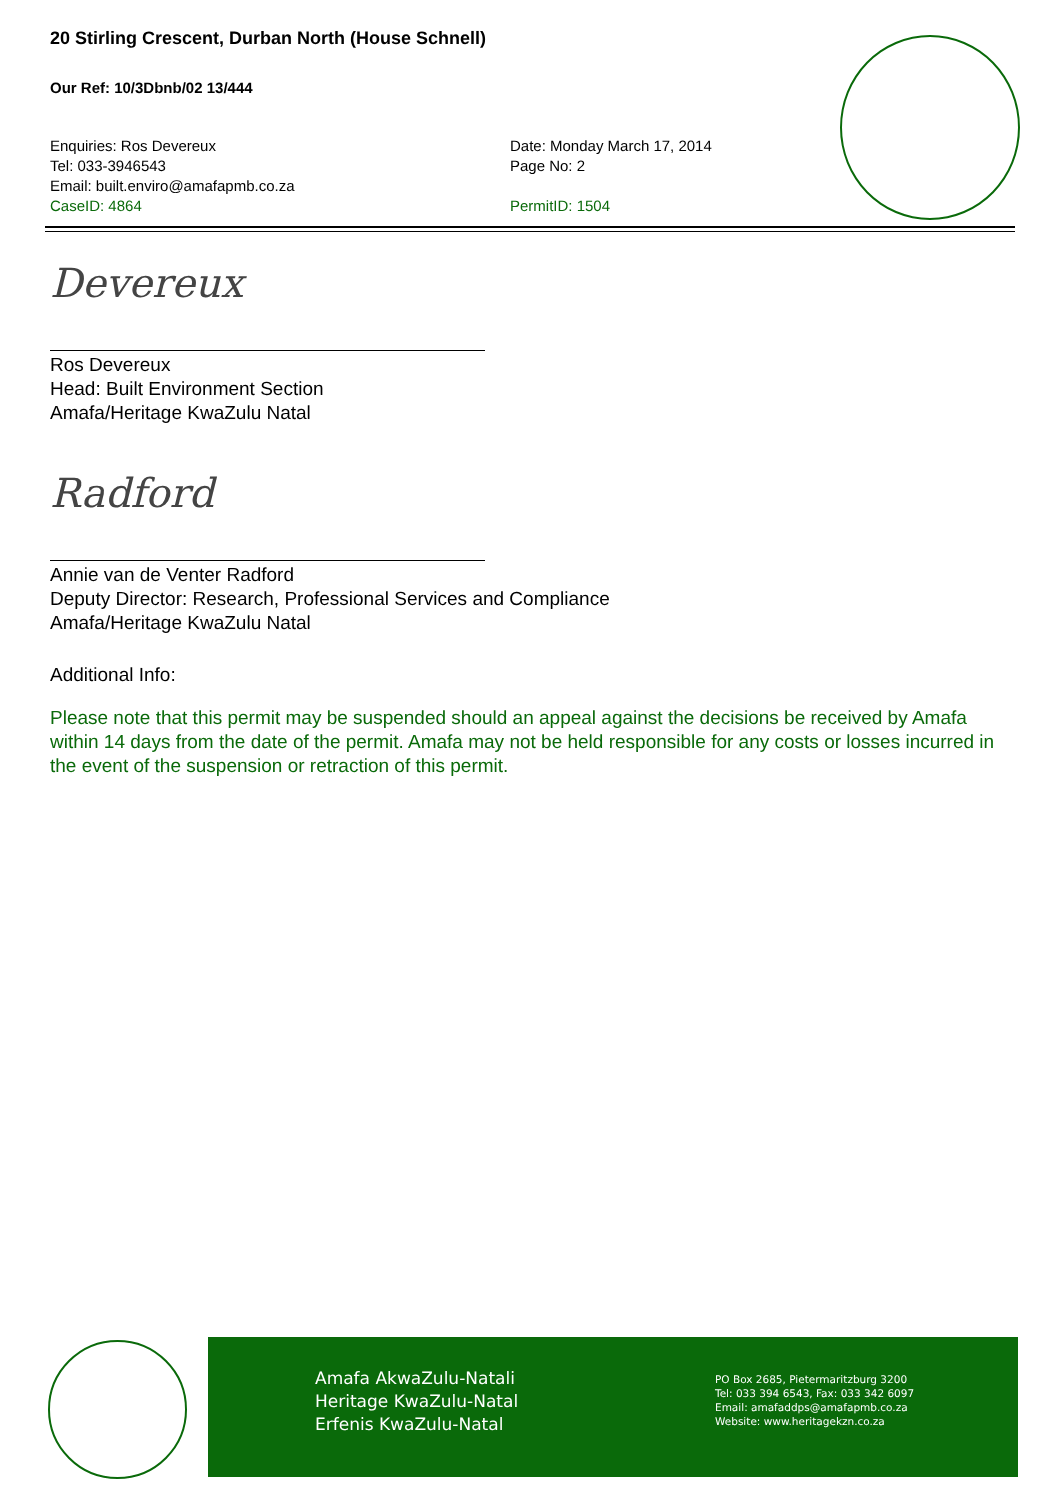20 Stirling Crescent, Durban North (House Schnell)
Our Ref: 10/3Dbnb/02 13/444
Enquiries: Ros Devereux
Tel: 033-3946543
Email: built.enviro@amafapmb.co.za
CaseID: 4864
Date: Monday March 17, 2014
Page No: 2
PermitID: 1504
Devereux
Ros Devereux
Head: Built Environment Section
Amafa/Heritage KwaZulu Natal
Radford
Annie van de Venter Radford
Deputy Director: Research, Professional Services and Compliance
Amafa/Heritage KwaZulu Natal
Additional Info:
Please note that this permit may be suspended should an appeal against the decisions be received by Amafa within 14 days from the date of the permit. Amafa may not be held responsible for any costs or losses incurred in the event of the suspension or retraction of this permit.
Amafa AkwaZulu-Natali
Heritage KwaZulu-Natal
Erfenis KwaZulu-Natal
PO Box 2685, Pietermaritzburg 3200
Tel: 033 394 6543, Fax: 033 342 6097
Email: amafaddps@amafapmb.co.za
Website: www.heritagekzn.co.za